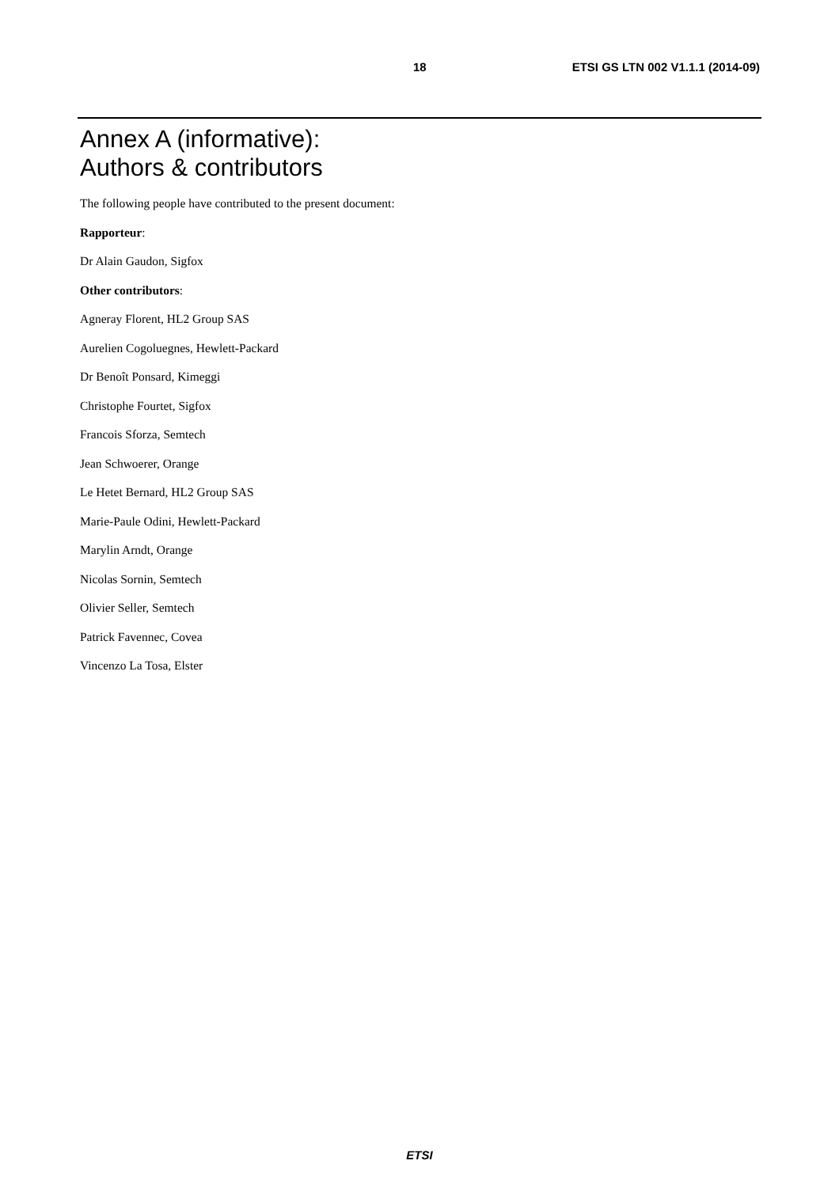18 ETSI GS LTN 002 V1.1.1 (2014-09)
Annex A (informative):
Authors & contributors
The following people have contributed to the present document:
Rapporteur:
Dr Alain Gaudon, Sigfox
Other contributors:
Agneray Florent, HL2 Group SAS
Aurelien Cogoluegnes, Hewlett-Packard
Dr Benoît Ponsard, Kimeggi
Christophe Fourtet, Sigfox
Francois Sforza, Semtech
Jean Schwoerer, Orange
Le Hetet Bernard, HL2 Group SAS
Marie-Paule Odini, Hewlett-Packard
Marylin Arndt, Orange
Nicolas Sornin, Semtech
Olivier Seller, Semtech
Patrick Favennec, Covea
Vincenzo La Tosa, Elster
ETSI